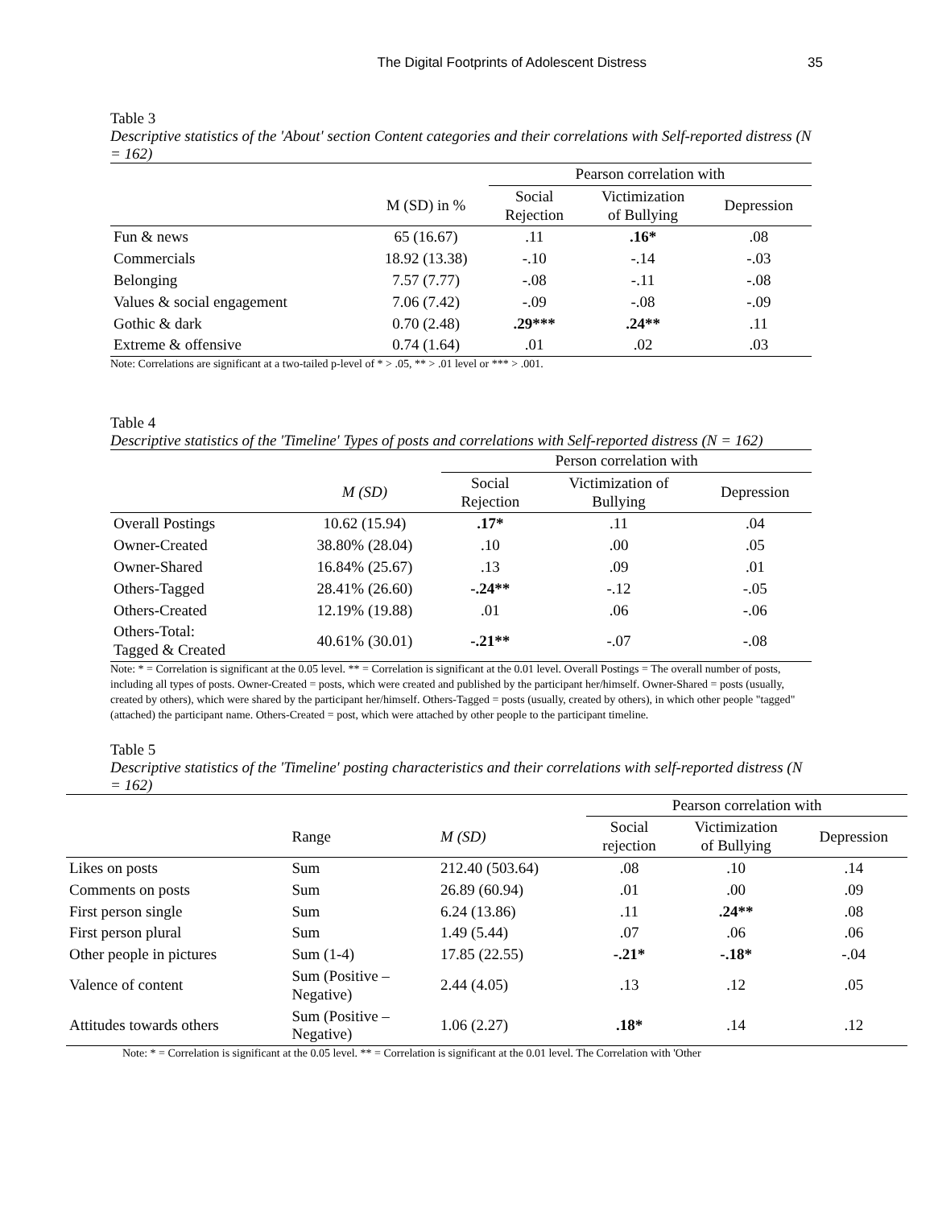The Digital Footprints of Adolescent Distress 35
Table 3
Descriptive statistics of the 'About' section Content categories and their correlations with Self-reported distress (N = 162)
| | | Pearson correlation with | | |
| --- | --- | --- | --- | --- |
| | M (SD) in % | Social Rejection | Victimization of Bullying | Depression |
| Fun & news | 65 (16.67) | .11 | .16* | .08 |
| Commercials | 18.92 (13.38) | -.10 | -.14 | -.03 |
| Belonging | 7.57 (7.77) | -.08 | -.11 | -.08 |
| Values & social engagement | 7.06 (7.42) | -.09 | -.08 | -.09 |
| Gothic & dark | 0.70 (2.48) | .29*** | .24** | .11 |
| Extreme & offensive | 0.74 (1.64) | .01 | .02 | .03 |
Note: Correlations are significant at a two-tailed p-level of * > .05, ** > .01 level or *** > .001.
Table 4
Descriptive statistics of the 'Timeline' Types of posts and correlations with Self-reported distress (N = 162)
| | | Person correlation with | | |
| --- | --- | --- | --- | --- |
| | M (SD) | Social Rejection | Victimization of Bullying | Depression |
| Overall Postings | 10.62 (15.94) | .17* | .11 | .04 |
| Owner-Created | 38.80% (28.04) | .10 | .00 | .05 |
| Owner-Shared | 16.84% (25.67) | .13 | .09 | .01 |
| Others-Tagged | 28.41% (26.60) | -.24** | -.12 | -.05 |
| Others-Created | 12.19% (19.88) | .01 | .06 | -.06 |
| Others-Total: Tagged & Created | 40.61% (30.01) | -.21** | -.07 | -.08 |
Note: * = Correlation is significant at the 0.05 level. ** = Correlation is significant at the 0.01 level. Overall Postings = The overall number of posts, including all types of posts. Owner-Created = posts, which were created and published by the participant her/himself. Owner-Shared = posts (usually, created by others), which were shared by the participant her/himself. Others-Tagged = posts (usually, created by others), in which other people "tagged" (attached) the participant name. Others-Created = post, which were attached by other people to the participant timeline.
Table 5
Descriptive statistics of the 'Timeline' posting characteristics and their correlations with self-reported distress (N = 162)
| | | | Pearson correlation with | | |
| --- | --- | --- | --- | --- | --- |
| | Range | M (SD) | Social rejection | Victimization of Bullying | Depression |
| Likes on posts | Sum | 212.40 (503.64) | .08 | .10 | .14 |
| Comments on posts | Sum | 26.89 (60.94) | .01 | .00 | .09 |
| First person single | Sum | 6.24 (13.86) | .11 | .24** | .08 |
| First person plural | Sum | 1.49 (5.44) | .07 | .06 | .06 |
| Other people in pictures | Sum (1-4) | 17.85 (22.55) | -.21* | -.18* | -.04 |
| Valence of content | Sum (Positive – Negative) | 2.44 (4.05) | .13 | .12 | .05 |
| Attitudes towards others | Sum (Positive – Negative) | 1.06 (2.27) | .18* | .14 | .12 |
Note: * = Correlation is significant at the 0.05 level. ** = Correlation is significant at the 0.01 level. The Correlation with 'Other